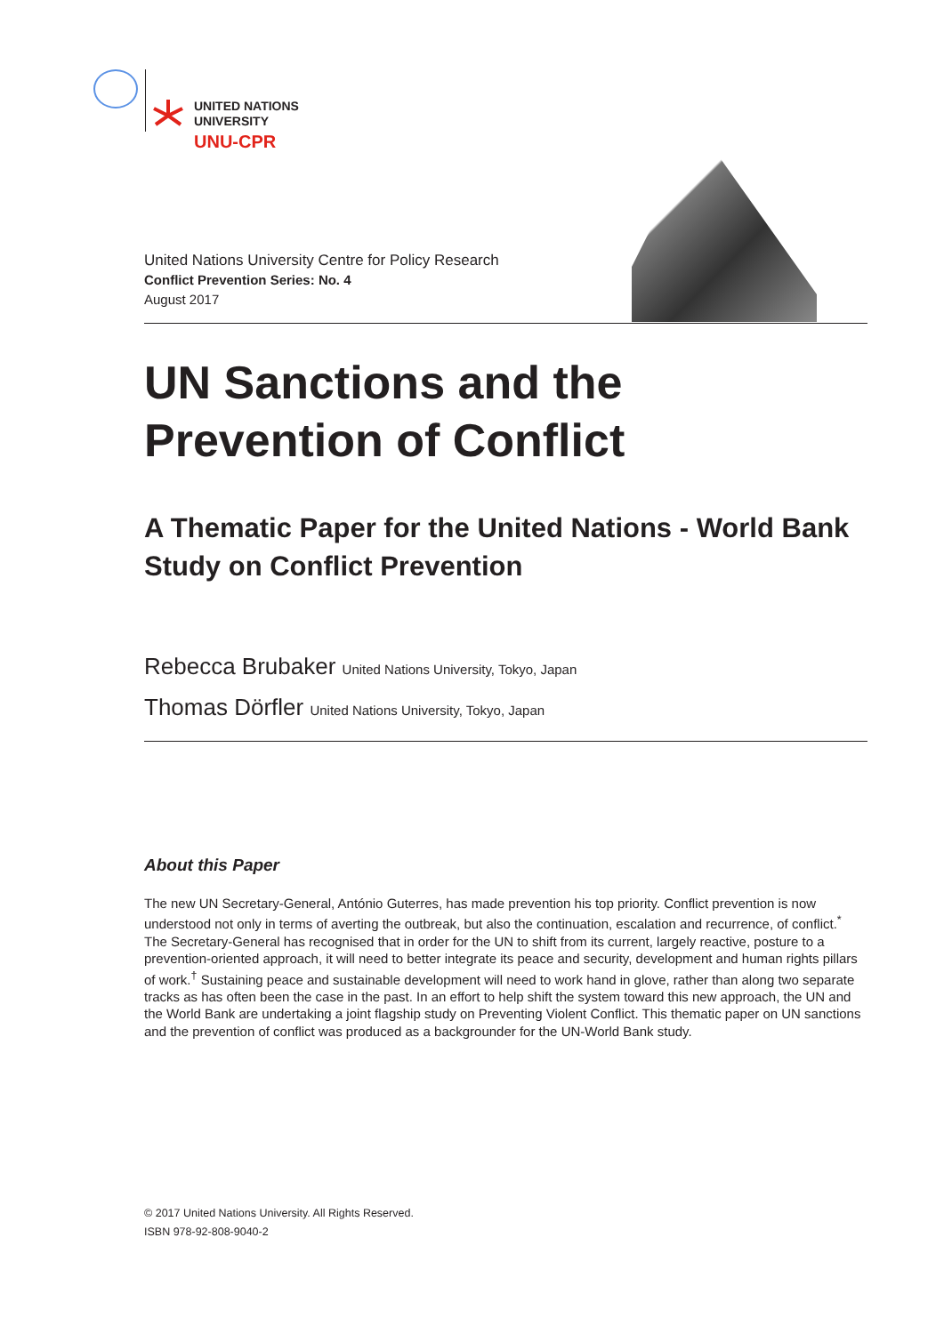UNITED NATIONS
UNIVERSITY
UNU-CPR
United Nations University Centre for Policy Research
Conflict Prevention Series: No. 4
August 2017
UN Sanctions and the Prevention of Conflict
A Thematic Paper for the United Nations - World Bank Study on Conflict Prevention
Rebecca Brubaker United Nations University, Tokyo, Japan
Thomas Dörfler United Nations University, Tokyo, Japan
About this Paper
The new UN Secretary-General, António Guterres, has made prevention his top priority. Conflict prevention is now understood not only in terms of averting the outbreak, but also the continuation, escalation and recurrence, of conflict.<sup>*</sup> The Secretary-General has recognised that in order for the UN to shift from its current, largely reactive, posture to a prevention-oriented approach, it will need to better integrate its peace and security, development and human rights pillars of work.<sup>†</sup> Sustaining peace and sustainable development will need to work hand in glove, rather than along two separate tracks as has often been the case in the past. In an effort to help shift the system toward this new approach, the UN and the World Bank are undertaking a joint flagship study on Preventing Violent Conflict. This thematic paper on UN sanctions and the prevention of conflict was produced as a backgrounder for the UN-World Bank study.
© 2017 United Nations University. All Rights Reserved.
ISBN 978-92-808-9040-2